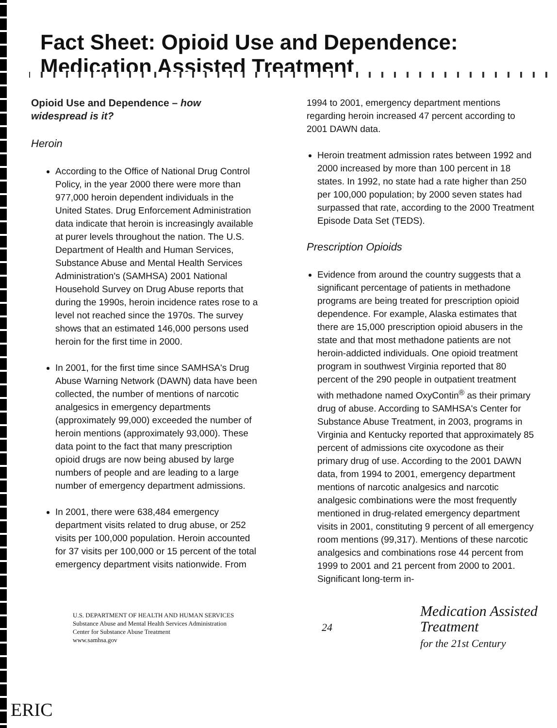Fact Sheet: Opioid Use and Dependence:
Medication Assisted Treatment
Opioid Use and Dependence – how widespread is it?
Heroin
According to the Office of National Drug Control Policy, in the year 2000 there were more than 977,000 heroin dependent individuals in the United States. Drug Enforcement Administration data indicate that heroin is increasingly available at purer levels throughout the nation. The U.S. Department of Health and Human Services, Substance Abuse and Mental Health Services Administration's (SAMHSA) 2001 National Household Survey on Drug Abuse reports that during the 1990s, heroin incidence rates rose to a level not reached since the 1970s. The survey shows that an estimated 146,000 persons used heroin for the first time in 2000.
In 2001, for the first time since SAMHSA's Drug Abuse Warning Network (DAWN) data have been collected, the number of mentions of narcotic analgesics in emergency departments (approximately 99,000) exceeded the number of heroin mentions (approximately 93,000). These data point to the fact that many prescription opioid drugs are now being abused by large numbers of people and are leading to a large number of emergency department admissions.
In 2001, there were 638,484 emergency department visits related to drug abuse, or 252 visits per 100,000 population. Heroin accounted for 37 visits per 100,000 or 15 percent of the total emergency department visits nationwide. From
1994 to 2001, emergency department mentions regarding heroin increased 47 percent according to 2001 DAWN data.
Heroin treatment admission rates between 1992 and 2000 increased by more than 100 percent in 18 states. In 1992, no state had a rate higher than 250 per 100,000 population; by 2000 seven states had surpassed that rate, according to the 2000 Treatment Episode Data Set (TEDS).
Prescription Opioids
Evidence from around the country suggests that a significant percentage of patients in methadone programs are being treated for prescription opioid dependence. For example, Alaska estimates that there are 15,000 prescription opioid abusers in the state and that most methadone patients are not heroin-addicted individuals. One opioid treatment program in southwest Virginia reported that 80 percent of the 290 people in outpatient treatment with methadone named OxyContin<sup>®</sup> as their primary drug of abuse. According to SAMHSA's Center for Substance Abuse Treatment, in 2003, programs in Virginia and Kentucky reported that approximately 85 percent of admissions cite oxycodone as their primary drug of use. According to the 2001 DAWN data, from 1994 to 2001, emergency department mentions of narcotic analgesics and narcotic analgesic combinations were the most frequently mentioned in drug-related emergency department visits in 2001, constituting 9 percent of all emergency room mentions (99,317). Mentions of these narcotic analgesics and combinations rose 44 percent from 1999 to 2001 and 21 percent from 2000 to 2001. Significant long-term in-
U.S. DEPARTMENT OF HEALTH AND HUMAN SERVICES
Substance Abuse and Mental Health Services Administration
Center for Substance Abuse Treatment
www.samhsa.gov
24
Medication Assisted
Treatment
for the 21st Century
ERIC